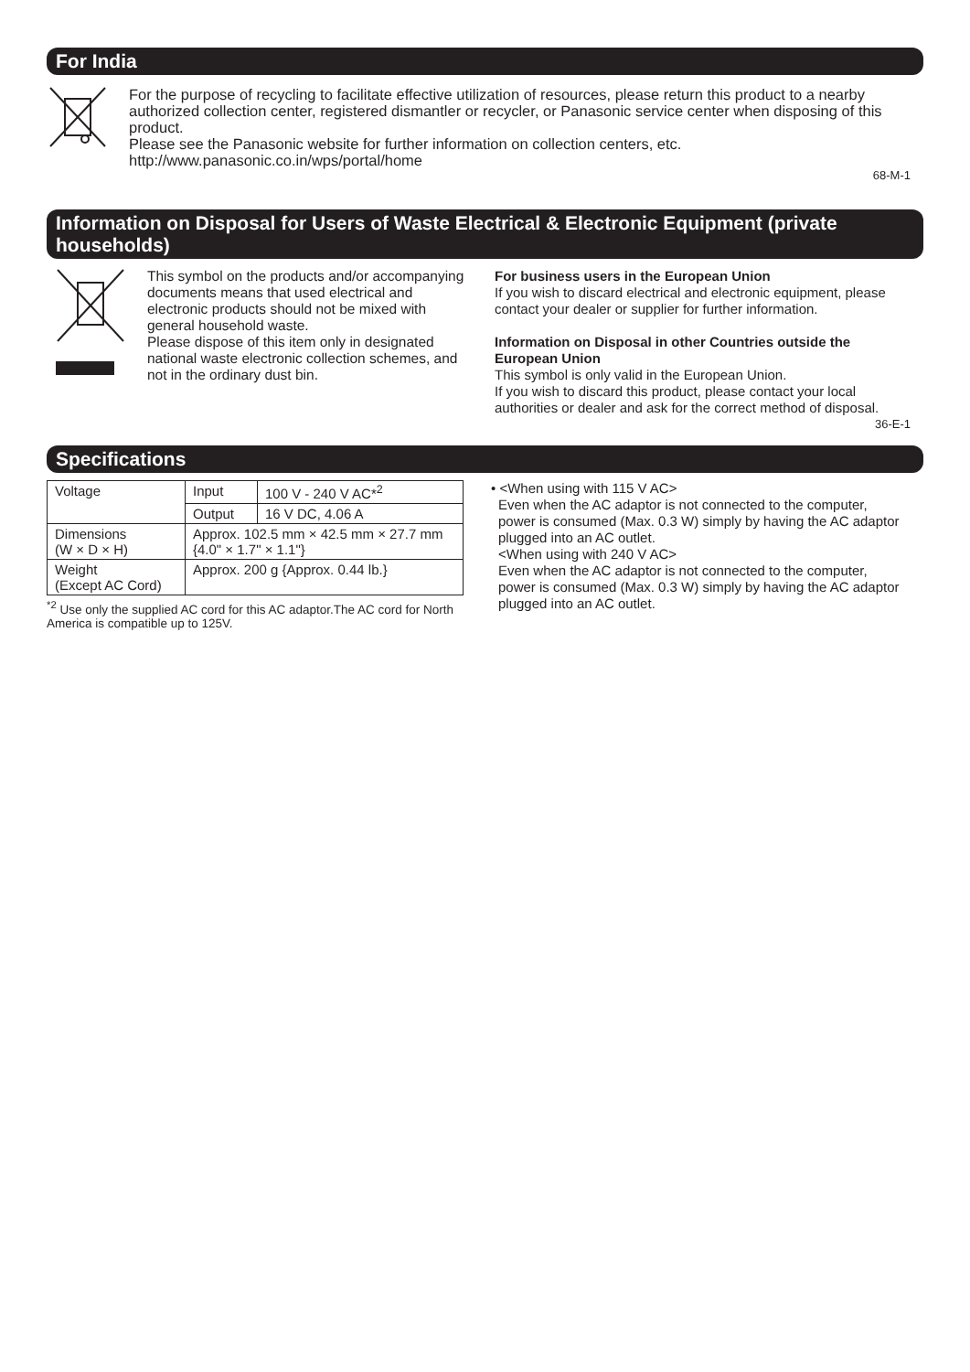For India
For the purpose of recycling to facilitate effective utilization of resources, please return this product to a nearby authorized collection center, registered dismantler or recycler, or Panasonic service center when disposing of this product.
Please see the Panasonic website for further information on collection centers, etc.
http://www.panasonic.co.in/wps/portal/home
68-M-1
Information on Disposal for Users of Waste Electrical & Electronic Equipment (private households)
This symbol on the products and/or accompanying documents means that used electrical and electronic products should not be mixed with general household waste.
Please dispose of this item only in designated national waste electronic collection schemes, and not in the ordinary dust bin.
For business users in the European Union
If you wish to discard electrical and electronic equipment, please contact your dealer or supplier for further information.
Information on Disposal in other Countries outside the European Union
This symbol is only valid in the European Union.
If you wish to discard this product, please contact your local authorities or dealer and ask for the correct method of disposal.
36-E-1
Specifications
| Voltage | Input | 100 V - 240 V AC*<sup>2</sup> |
| | Output | 16 V DC, 4.06 A |
| Dimensions (W × D × H) | Approx. 102.5 mm × 42.5 mm × 27.7 mm {4.0" × 1.7" × 1.1"} | |
| Weight (Except AC Cord) | Approx. 200 g {Approx. 0.44 lb.} | |
<sup>*2</sup> Use only the supplied AC cord for this AC adaptor.The AC cord for North America is compatible up to 125V.
• <When using with 115 V AC>
Even when the AC adaptor is not connected to the computer, power is consumed (Max. 0.3 W) simply by having the AC adaptor plugged into an AC outlet.
<When using with 240 V AC>
Even when the AC adaptor is not connected to the computer, power is consumed (Max. 0.3 W) simply by having the AC adaptor plugged into an AC outlet.